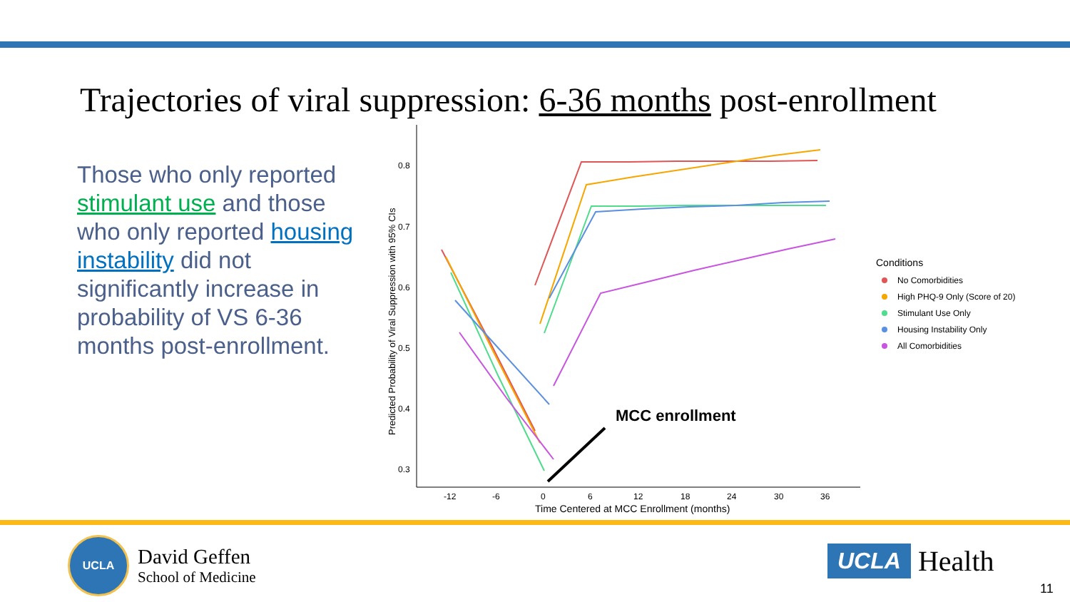Trajectories of viral suppression: 6-36 months post-enrollment
Those who only reported stimulant use and those who only reported housing instability did not significantly increase in probability of VS 6-36 months post-enrollment.
0.8
0.7
0.6
0.5
0.4
0.3
-12
-6
0
6
12
18
24
30
36
Time Centered at MCC Enrollment (months)
Predicted Probability of Viral Suppression with 95% CIs
MCC enrollment
Conditions
No Comorbidities
High PHQ-9 Only (Score of 20)
Stimulant Use Only
Housing Instability Only
All Comorbidities
UCLA
David Geffen
School of Medicine
UCLA
Health
11